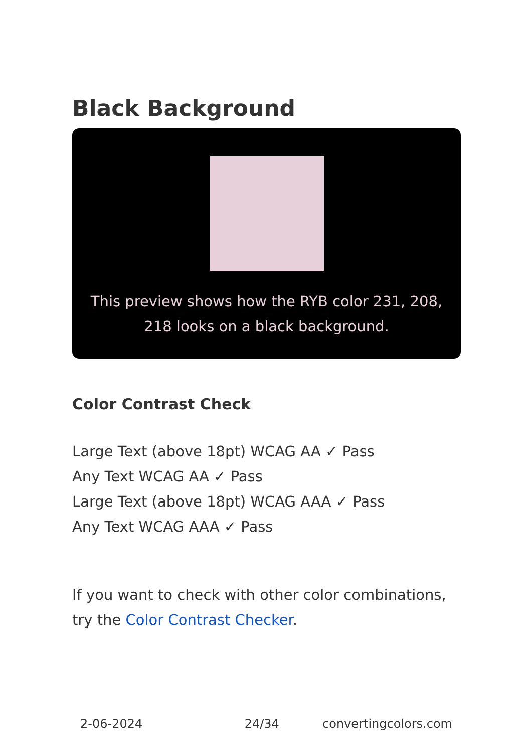Black Background
This preview shows how the RYB color 231, 208, 218 looks on a black background.
Color Contrast Check
Large Text (above 18pt) WCAG AA ✓ Pass
Any Text WCAG AA ✓ Pass
Large Text (above 18pt) WCAG AAA ✓ Pass
Any Text WCAG AAA ✓ Pass
If you want to check with other color combinations, try the Color Contrast Checker.
2-06-2024 24/34 convertingcolors.com